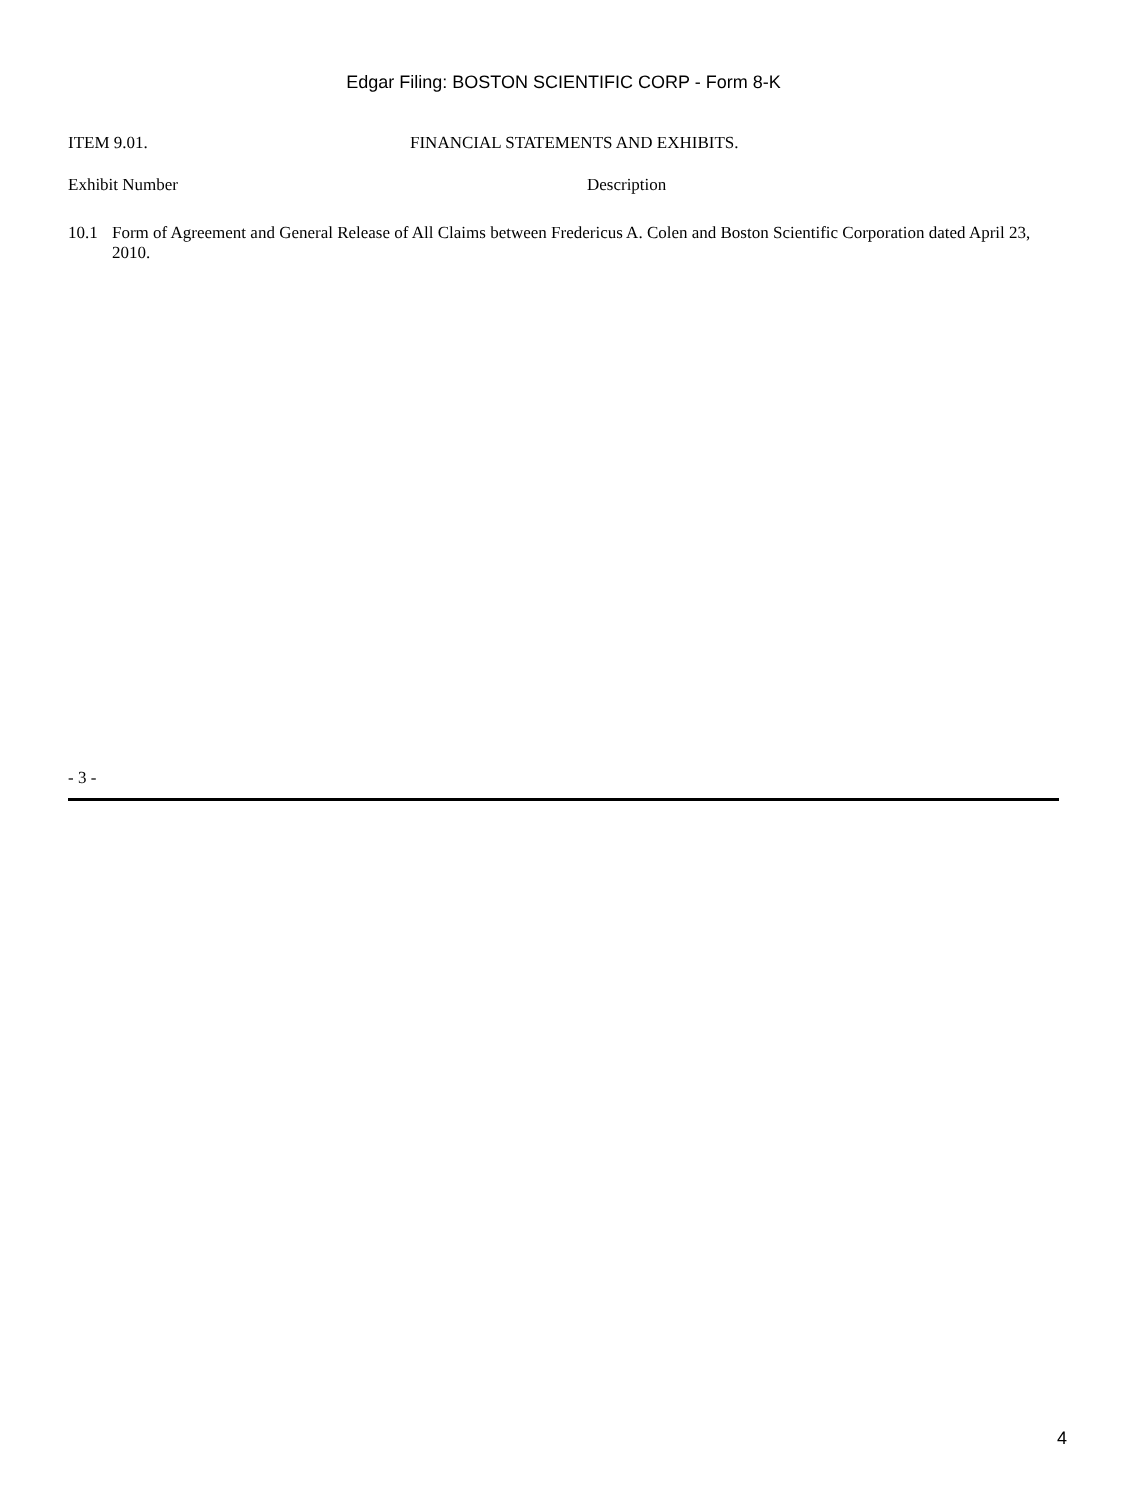Edgar Filing: BOSTON SCIENTIFIC CORP - Form 8-K
ITEM 9.01. FINANCIAL STATEMENTS AND EXHIBITS.
| Exhibit Number Description | |
| --- | --- |
| 10.1 | Form of Agreement and General Release of All Claims between Fredericus A. Colen and Boston Scientific Corporation dated April 23, 2010. |
- 3 -
4